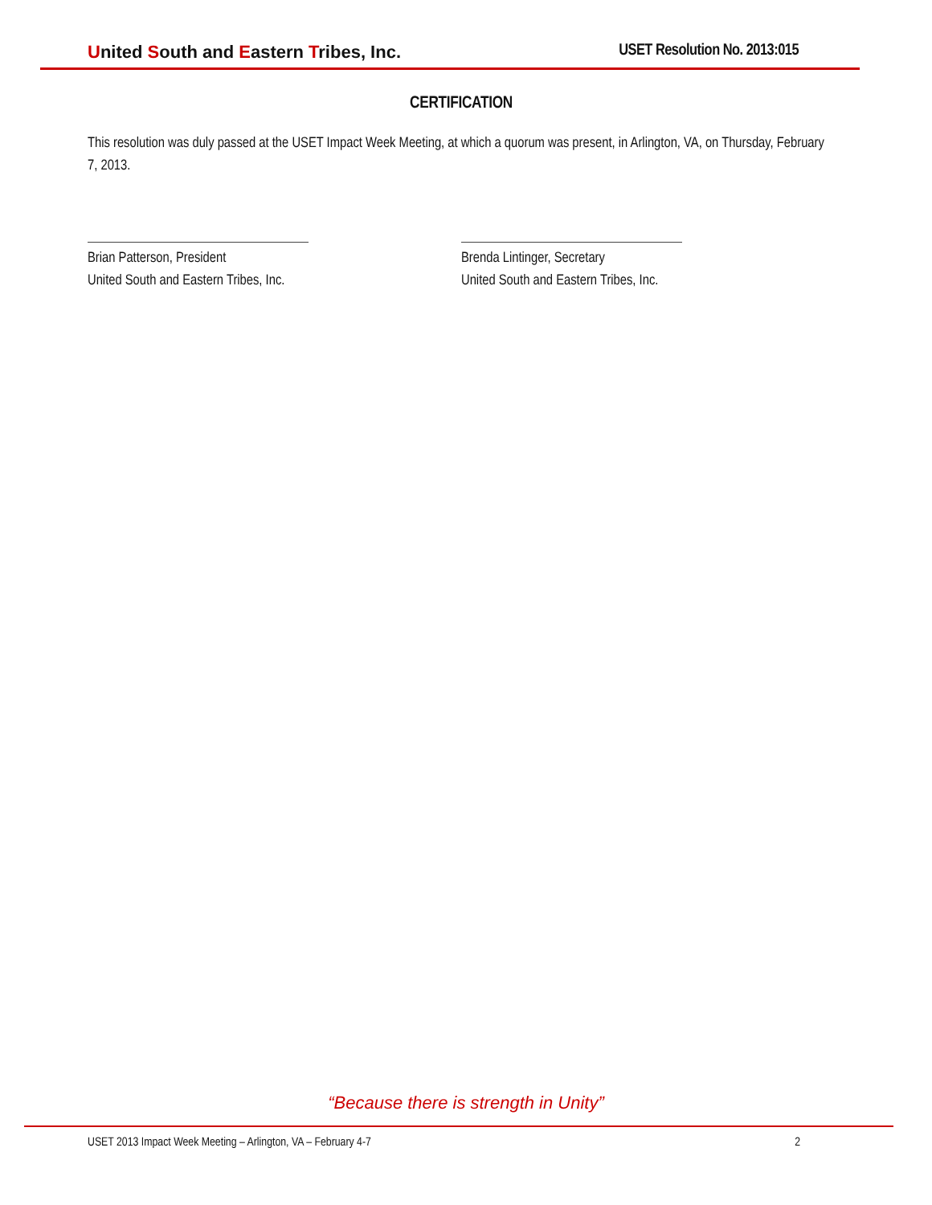United South and Eastern Tribes, Inc.
USET Resolution No. 2013:015
CERTIFICATION
This resolution was duly passed at the USET Impact Week Meeting, at which a quorum was present, in Arlington, VA, on Thursday, February 7, 2013.
Brian Patterson, President
United South and Eastern Tribes, Inc.
Brenda Lintinger, Secretary
United South and Eastern Tribes, Inc.
“Because there is strength in Unity”
USET 2013 Impact Week Meeting – Arlington, VA – February 4-7 2